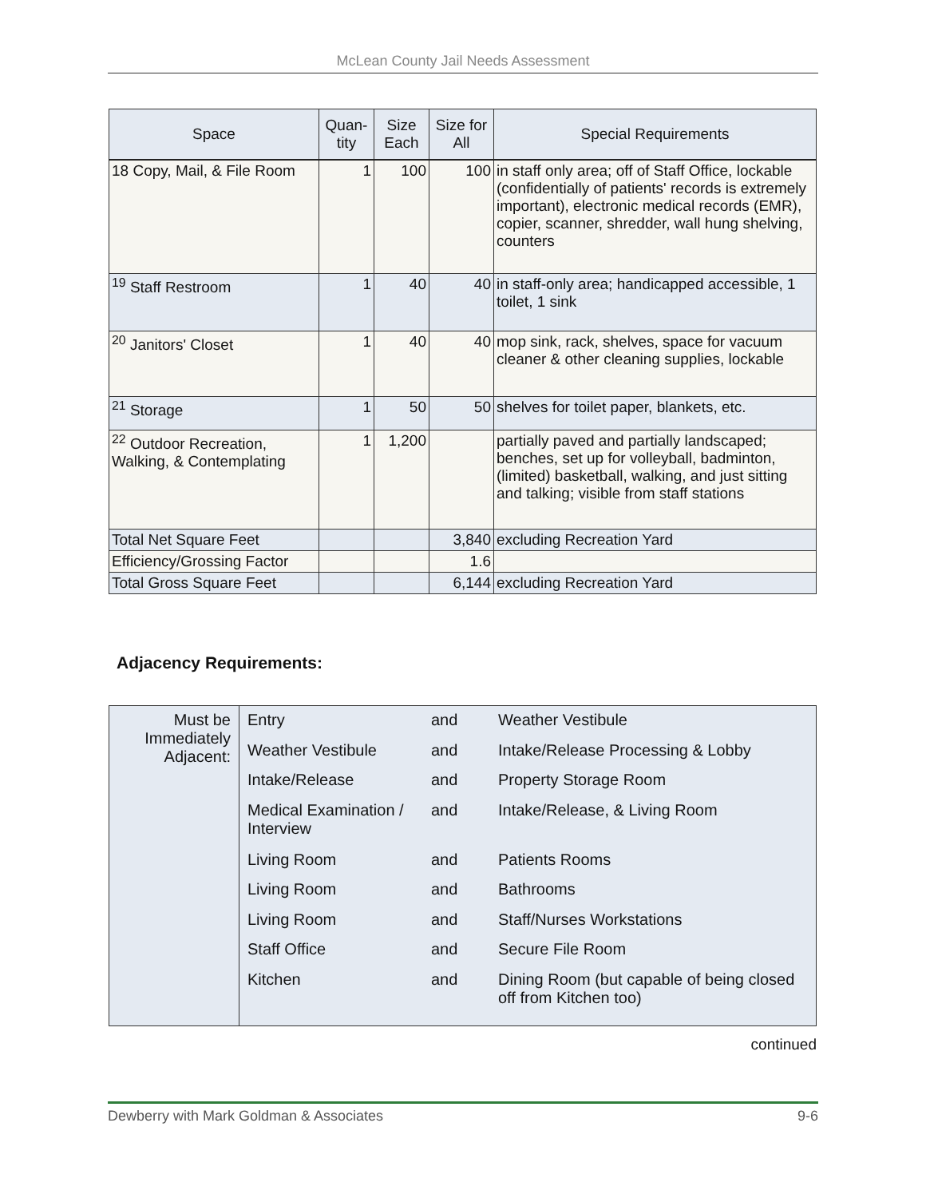McLean County Jail Needs Assessment
| Space | Quan- tity | Size Each | Size for All | Special Requirements |
| --- | --- | --- | --- | --- |
| 18 Copy, Mail, & File Room | 1 | 100 | 100 | in staff only area; off of Staff Office, lockable (confidentially of patients' records is extremely important), electronic medical records (EMR), copier, scanner, shredder, wall hung shelving, counters |
| <sup>19</sup> Staff Restroom | 1 | 40 | 40 | in staff-only area; handicapped accessible, 1 toilet, 1 sink |
| <sup>20</sup> Janitors' Closet | 1 | 40 | 40 | mop sink, rack, shelves, space for vacuum cleaner & other cleaning supplies, lockable |
| <sup>21</sup> Storage | 1 | 50 | 50 | shelves for toilet paper, blankets, etc. |
| <sup>22</sup> Outdoor Recreation, Walking, & Contemplating | 1 | 1,200 | | partially paved and partially landscaped; benches, set up for volleyball, badminton, (limited) basketball, walking, and just sitting and talking; visible from staff stations |
| Total Net Square Feet | | | 3,840 | excluding Recreation Yard |
| Efficiency/Grossing Factor | | | 1.6 | |
| Total Gross Square Feet | | | 6,144 | excluding Recreation Yard |
Adjacency Requirements:
| Must be Immediately Adjacent: | Entry | and | Weather Vestibule |
| | Weather Vestibule | and | Intake/Release Processing & Lobby |
| | Intake/Release | and | Property Storage Room |
| | Medical Examination / Interview | and | Intake/Release, & Living Room |
| | Living Room | and | Patients Rooms |
| | Living Room | and | Bathrooms |
| | Living Room | and | Staff/Nurses Workstations |
| | Staff Office | and | Secure File Room |
| | Kitchen | and | Dining Room (but capable of being closed off from Kitchen too) |
continued
Dewberry with Mark Goldman & Associates 9-6